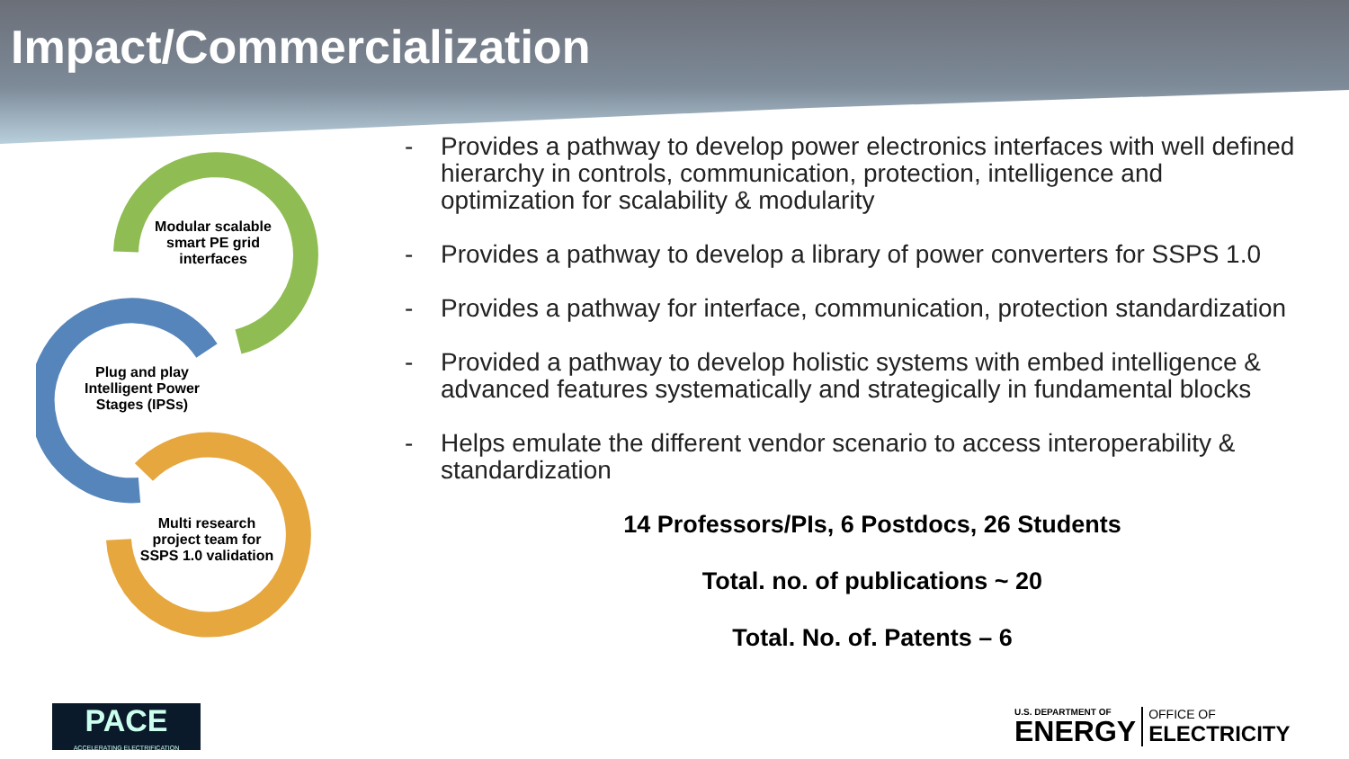Impact/Commercialization
Modular scalable smart PE grid interfaces
Plug and play Intelligent Power Stages (IPSs)
Multi research project team for SSPS 1.0 validation
- Provides a pathway to develop power electronics interfaces with well defined hierarchy in controls, communication, protection, intelligence and optimization for scalability & modularity
- Provides a pathway to develop a library of power converters for SSPS 1.0
- Provides a pathway for interface, communication, protection standardization
- Provided a pathway to develop holistic systems with embed intelligence & advanced features systematically and strategically in fundamental blocks
- Helps emulate the different vendor scenario to access interoperability & standardization
14 Professors/PIs, 6 Postdocs, 26 Students
Total. no. of publications ~ 20
Total. No. of. Patents – 6
PACE
ACCELERATING ELECTRIFICATION
U.S. DEPARTMENT OF
ENERGY
OFFICE OF
ELECTRICITY